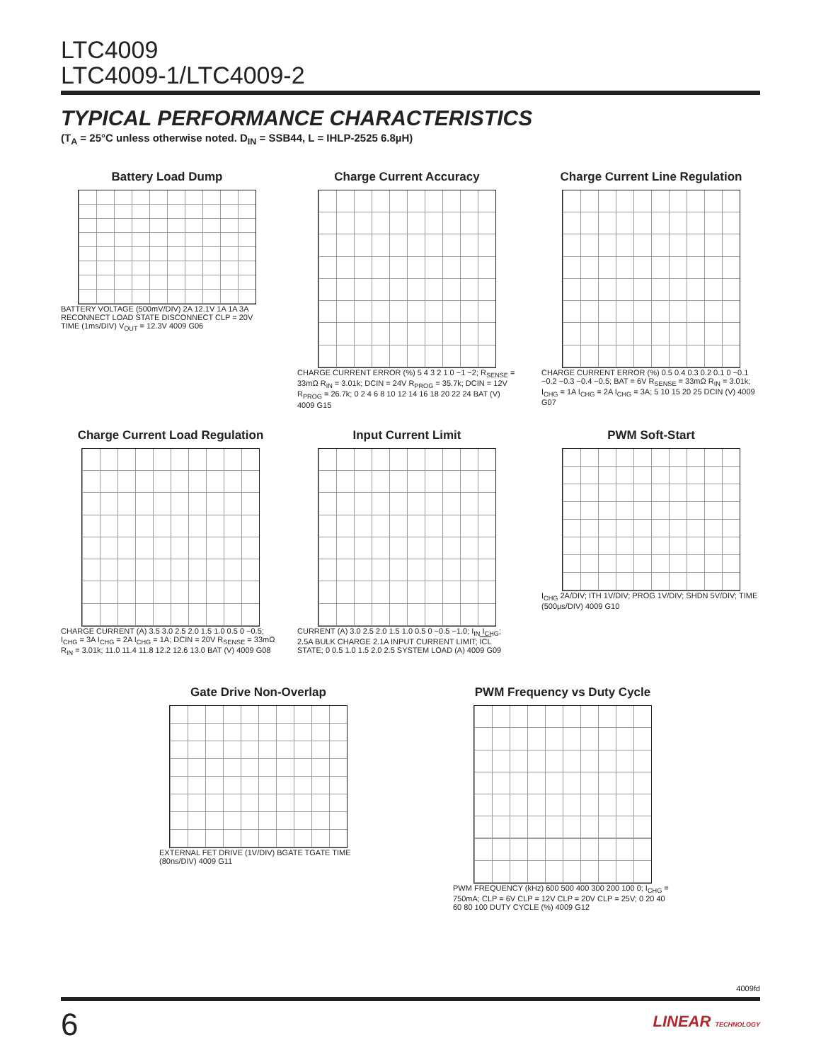LTC4009
LTC4009-1/LTC4009-2
TYPICAL PERFORMANCE CHARACTERISTICS
(T<sub>A</sub> = 25°C unless otherwise noted. D<sub>IN</sub> = SSB44, L = IHLP-2525 6.8µH)
Battery Load Dump
BATTERY VOLTAGE (500mV/DIV) 2A 12.1V 1A 1A 3A RECONNECT LOAD STATE DISCONNECT CLP = 20V TIME (1ms/DIV) V<sub>OUT</sub> = 12.3V 4009 G06
Charge Current Accuracy
CHARGE CURRENT ERROR (%) 5 4 3 2 1 0 −1 −2; R<sub>SENSE</sub> = 33mΩ R<sub>IN</sub> = 3.01k; DCIN = 24V R<sub>PROG</sub> = 35.7k; DCIN = 12V R<sub>PROG</sub> = 26.7k; 0 2 4 6 8 10 12 14 16 18 20 22 24 BAT (V) 4009 G15
Charge Current Line Regulation
CHARGE CURRENT ERROR (%) 0.5 0.4 0.3 0.2 0.1 0 −0.1 −0.2 −0.3 −0.4 −0.5; BAT = 6V R<sub>SENSE</sub> = 33mΩ R<sub>IN</sub> = 3.01k; I<sub>CHG</sub> = 1A I<sub>CHG</sub> = 2A I<sub>CHG</sub> = 3A; 5 10 15 20 25 DCIN (V) 4009 G07
Charge Current Load Regulation
CHARGE CURRENT (A) 3.5 3.0 2.5 2.0 1.5 1.0 0.5 0 −0.5; I<sub>CHG</sub> = 3A I<sub>CHG</sub> = 2A I<sub>CHG</sub> = 1A; DCIN = 20V R<sub>SENSE</sub> = 33mΩ R<sub>IN</sub> = 3.01k; 11.0 11.4 11.8 12.2 12.6 13.0 BAT (V) 4009 G08
Input Current Limit
CURRENT (A) 3.0 2.5 2.0 1.5 1.0 0.5 0 −0.5 −1.0; I<sub>IN</sub> I<sub>CHG</sub>; 2.5A BULK CHARGE 2.1A INPUT CURRENT LIMIT; ICL STATE; 0 0.5 1.0 1.5 2.0 2.5 SYSTEM LOAD (A) 4009 G09
PWM Soft-Start
I<sub>CHG</sub> 2A/DIV; ITH 1V/DIV; PROG 1V/DIV; SHDN 5V/DIV; TIME (500µs/DIV) 4009 G10
Gate Drive Non-Overlap
EXTERNAL FET DRIVE (1V/DIV) BGATE TGATE TIME (80ns/DIV) 4009 G11
PWM Frequency vs Duty Cycle
PWM FREQUENCY (kHz) 600 500 400 300 200 100 0; I<sub>CHG</sub> = 750mA; CLP = 6V CLP = 12V CLP = 20V CLP = 25V; 0 20 40 60 80 100 DUTY CYCLE (%) 4009 G12
4009fd
6 LINEAR TECHNOLOGY